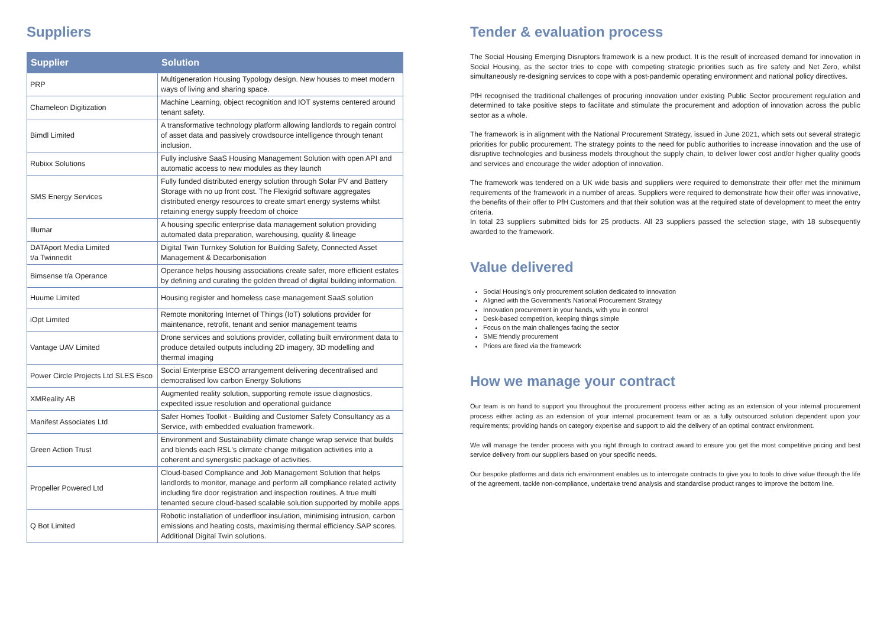Suppliers
| Supplier | Solution |
| --- | --- |
| PRP | Multigeneration Housing Typology design. New houses to meet modern ways of living and sharing space. |
| Chameleon Digitization | Machine Learning, object recognition and IOT systems centered around tenant safety. |
| Bimdl Limited | A transformative technology platform allowing landlords to regain control of asset data and passively crowdsource intelligence through tenant inclusion. |
| Rubixx Solutions | Fully inclusive SaaS Housing Management Solution with open API and automatic access to new modules as they launch |
| SMS Energy Services | Fully funded distributed energy solution through Solar PV and Battery Storage with no up front cost. The Flexigrid software aggregates distributed energy resources to create smart energy systems whilst retaining energy supply freedom of choice |
| Illumar | A housing specific enterprise data management solution providing automated data preparation, warehousing, quality & lineage |
| DATAport Media Limited t/a Twinnedit | Digital Twin Turnkey Solution for Building Safety, Connected Asset Management & Decarbonisation |
| Bimsense t/a Operance | Operance helps housing associations create safer, more efficient estates by defining and curating the golden thread of digital building information. |
| Huume Limited | Housing register and homeless case management SaaS solution |
| iOpt Limited | Remote monitoring Internet of Things (IoT) solutions provider for maintenance, retrofit, tenant and senior management teams |
| Vantage UAV Limited | Drone services and solutions provider, collating built environment data to produce detailed outputs including 2D imagery, 3D modelling and thermal imaging |
| Power Circle Projects Ltd SLES Esco | Social Enterprise ESCO arrangement delivering decentralised and democratised low carbon Energy Solutions |
| XMReality AB | Augmented reality solution, supporting remote issue diagnostics, expedited issue resolution and operational guidance |
| Manifest Associates Ltd | Safer Homes Toolkit - Building and Customer Safety Consultancy as a Service, with embedded evaluation framework. |
| Green Action Trust | Environment and Sustainability climate change wrap service that builds and blends each RSL's climate change mitigation activities into a coherent and synergistic package of activities. |
| Propeller Powered Ltd | Cloud-based Compliance and Job Management Solution that helps landlords to monitor, manage and perform all compliance related activity including fire door registration and inspection routines. A true multi tenanted secure cloud-based scalable solution supported by mobile apps |
| Q Bot Limited | Robotic installation of underfloor insulation, minimising intrusion, carbon emissions and heating costs, maximising thermal efficiency SAP scores. Additional Digital Twin solutions. |
Tender & evaluation process
The Social Housing Emerging Disruptors framework is a new product. It is the result of increased demand for innovation in Social Housing, as the sector tries to cope with competing strategic priorities such as fire safety and Net Zero, whilst simultaneously re-designing services to cope with a post-pandemic operating environment and national policy directives.
PfH recognised the traditional challenges of procuring innovation under existing Public Sector procurement regulation and determined to take positive steps to facilitate and stimulate the procurement and adoption of innovation across the public sector as a whole.
The framework is in alignment with the National Procurement Strategy, issued in June 2021, which sets out several strategic priorities for public procurement. The strategy points to the need for public authorities to increase innovation and the use of disruptive technologies and business models throughout the supply chain, to deliver lower cost and/or higher quality goods and services and encourage the wider adoption of innovation.
The framework was tendered on a UK wide basis and suppliers were required to demonstrate their offer met the minimum requirements of the framework in a number of areas. Suppliers were required to demonstrate how their offer was innovative, the benefits of their offer to PfH Customers and that their solution was at the required state of development to meet the entry criteria.
In total 23 suppliers submitted bids for 25 products. All 23 suppliers passed the selection stage, with 18 subsequently awarded to the framework.
Value delivered
Social Housing's only procurement solution dedicated to innovation
Aligned with the Government's National Procurement Strategy
Innovation procurement in your hands, with you in control
Desk-based competition, keeping things simple
Focus on the main challenges facing the sector
SME friendly procurement
Prices are fixed via the framework
How we manage your contract
Our team is on hand to support you throughout the procurement process either acting as an extension of your internal procurement process either acting as an extension of your internal procurement team or as a fully outsourced solution dependent upon your requirements; providing hands on category expertise and support to aid the delivery of an optimal contract environment.
We will manage the tender process with you right through to contract award to ensure you get the most competitive pricing and best service delivery from our suppliers based on your specific needs.
Our bespoke platforms and data rich environment enables us to interrogate contracts to give you to tools to drive value through the life of the agreement, tackle non-compliance, undertake trend analysis and standardise product ranges to improve the bottom line.